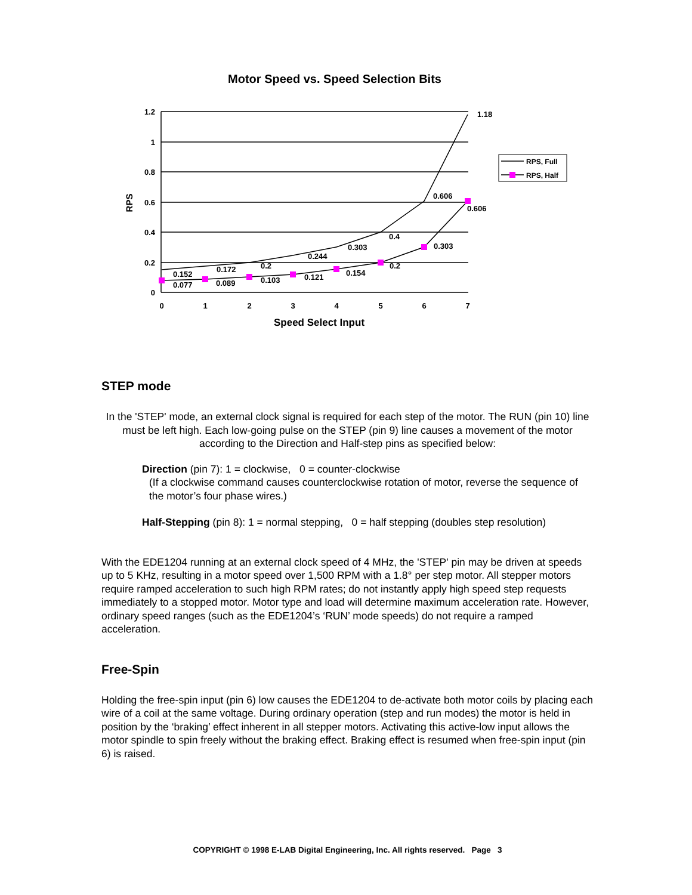Motor Speed vs. Speed Selection Bits
1.2
1
0.8
0.6
0.4
0.2
0
RPS
0
1
2
3
4
5
6
7
Speed Select Input
0.152
0.172
0.2
0.244
0.303
0.4
0.606
1.18
0.077
0.089
0.103
0.121
0.154
0.2
0.303
0.606
RPS, Full
RPS, Half
STEP mode
In the 'STEP' mode, an external clock signal is required for each step of the motor. The RUN (pin 10) line must be left high. Each low-going pulse on the STEP (pin 9) line causes a movement of the motor according to the Direction and Half-step pins as specified below:
Direction (pin 7): 1 = clockwise, 0 = counter-clockwise
(If a clockwise command causes counterclockwise rotation of motor, reverse the sequence of the motor’s four phase wires.)
Half-Stepping (pin 8): 1 = normal stepping, 0 = half stepping (doubles step resolution)
With the EDE1204 running at an external clock speed of 4 MHz, the 'STEP' pin may be driven at speeds up to 5 KHz, resulting in a motor speed over 1,500 RPM with a 1.8° per step motor. All stepper motors require ramped acceleration to such high RPM rates; do not instantly apply high speed step requests immediately to a stopped motor. Motor type and load will determine maximum acceleration rate. However, ordinary speed ranges (such as the EDE1204’s ‘RUN’ mode speeds) do not require a ramped acceleration.
Free-Spin
Holding the free-spin input (pin 6) low causes the EDE1204 to de-activate both motor coils by placing each wire of a coil at the same voltage. During ordinary operation (step and run modes) the motor is held in position by the ‘braking’ effect inherent in all stepper motors. Activating this active-low input allows the motor spindle to spin freely without the braking effect. Braking effect is resumed when free-spin input (pin 6) is raised.
COPYRIGHT © 1998 E-LAB Digital Engineering, Inc. All rights reserved. Page 3